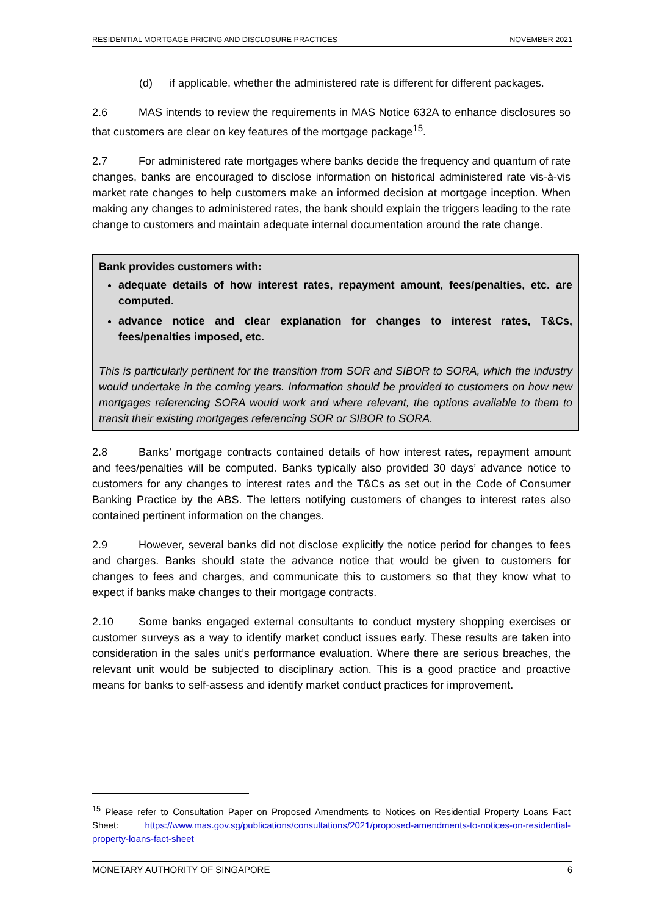RESIDENTIAL MORTGAGE PRICING AND DISCLOSURE PRACTICES NOVEMBER 2021
(d) if applicable, whether the administered rate is different for different packages.
2.6 MAS intends to review the requirements in MAS Notice 632A to enhance disclosures so that customers are clear on key features of the mortgage package<sup>15</sup>.
2.7 For administered rate mortgages where banks decide the frequency and quantum of rate changes, banks are encouraged to disclose information on historical administered rate vis-à-vis market rate changes to help customers make an informed decision at mortgage inception. When making any changes to administered rates, the bank should explain the triggers leading to the rate change to customers and maintain adequate internal documentation around the rate change.
Bank provides customers with:
adequate details of how interest rates, repayment amount, fees/penalties, etc. are computed.
advance notice and clear explanation for changes to interest rates, T&Cs, fees/penalties imposed, etc.
This is particularly pertinent for the transition from SOR and SIBOR to SORA, which the industry would undertake in the coming years. Information should be provided to customers on how new mortgages referencing SORA would work and where relevant, the options available to them to transit their existing mortgages referencing SOR or SIBOR to SORA.
2.8 Banks’ mortgage contracts contained details of how interest rates, repayment amount and fees/penalties will be computed. Banks typically also provided 30 days’ advance notice to customers for any changes to interest rates and the T&Cs as set out in the Code of Consumer Banking Practice by the ABS. The letters notifying customers of changes to interest rates also contained pertinent information on the changes.
2.9 However, several banks did not disclose explicitly the notice period for changes to fees and charges. Banks should state the advance notice that would be given to customers for changes to fees and charges, and communicate this to customers so that they know what to expect if banks make changes to their mortgage contracts.
2.10 Some banks engaged external consultants to conduct mystery shopping exercises or customer surveys as a way to identify market conduct issues early. These results are taken into consideration in the sales unit’s performance evaluation. Where there are serious breaches, the relevant unit would be subjected to disciplinary action. This is a good practice and proactive means for banks to self-assess and identify market conduct practices for improvement.
<sup>15</sup> Please refer to Consultation Paper on Proposed Amendments to Notices on Residential Property Loans Fact Sheet: https://www.mas.gov.sg/publications/consultations/2021/proposed-amendments-to-notices-on-residential-property-loans-fact-sheet
MONETARY AUTHORITY OF SINGAPORE 6